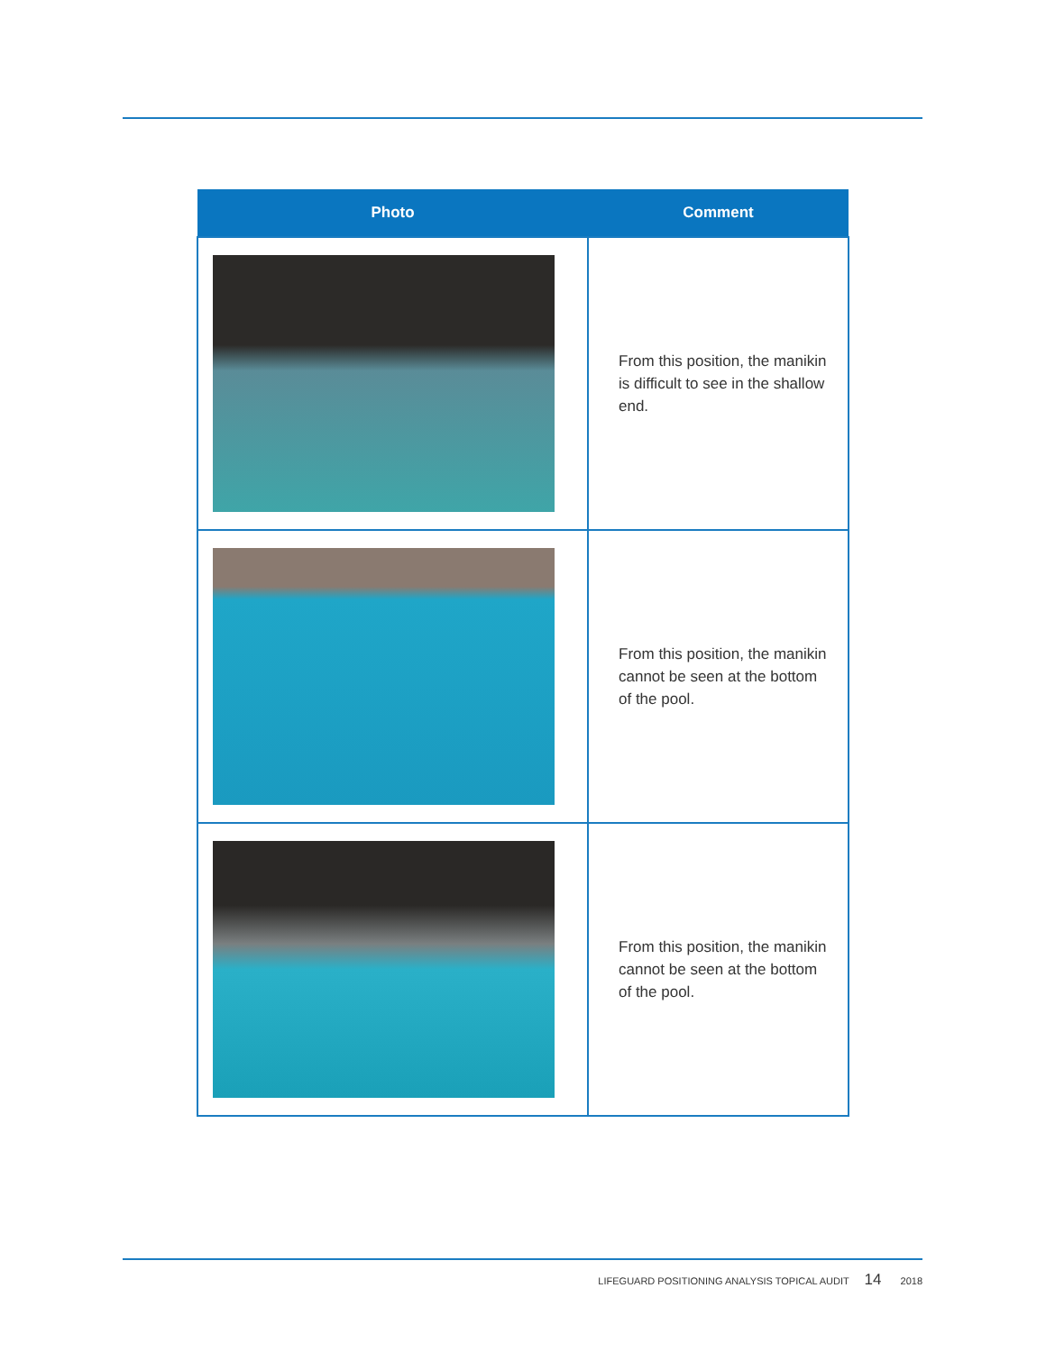| Photo | Comment |
| --- | --- |
| | From this position, the manikin is difficult to see in the shallow end. |
| | From this position, the manikin cannot be seen at the bottom of the pool. |
| | From this position, the manikin cannot be seen at the bottom of the pool. |
LIFEGUARD POSITIONING ANALYSIS TOPICAL AUDIT 14 2018